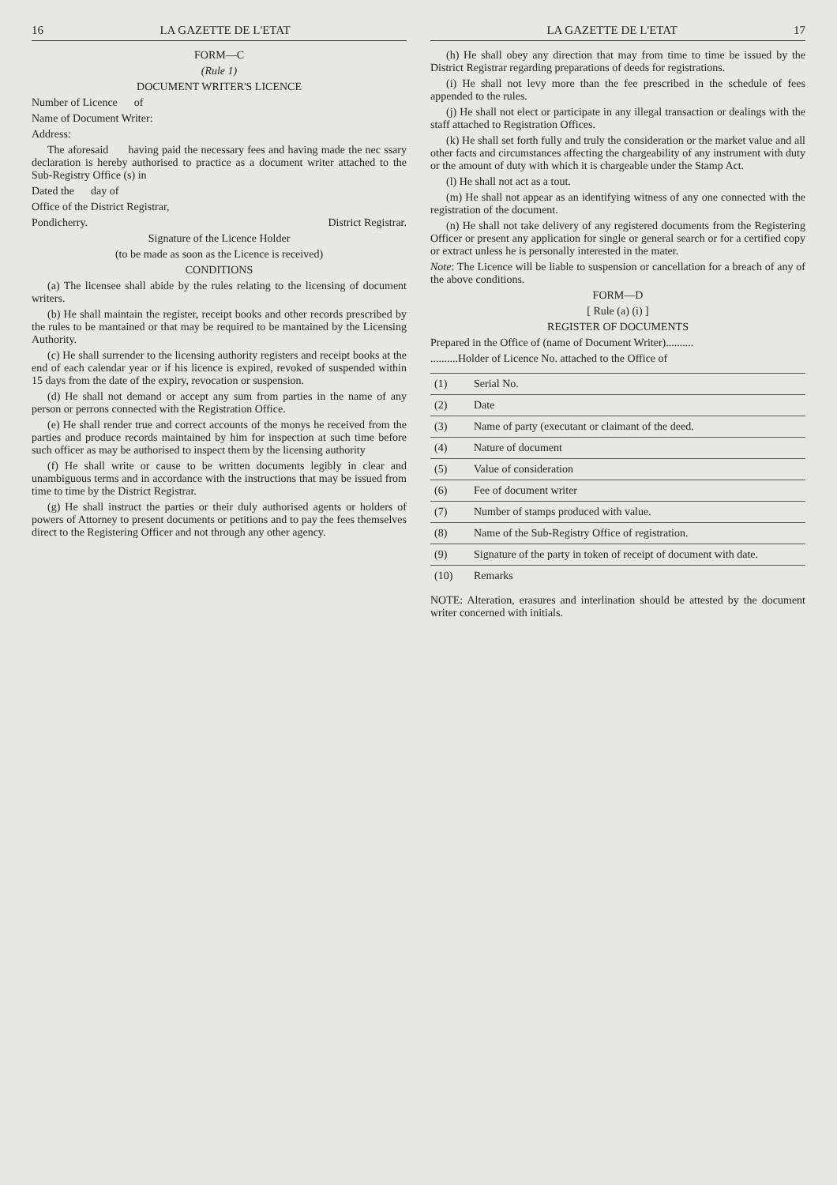16 LA GAZETTE DE L'ETAT
FORM—C
(Rule 1)
DOCUMENT WRITER'S LICENCE
Number of Licence of
Name of Document Writer:
Address:
The aforesaid having paid the necessary fees and having made the nec ssary declaration is hereby authorised to practice as a document writer attached to the Sub-Registry Office (s) in
Dated the day of
Office of the District Registrar,
Pondicherry. District Registrar.
Signature of the Licence Holder
(to be made as soon as the Licence is received)
CONDITIONS
(a) The licensee shall abide by the rules relating to the licensing of document writers.
(b) He shall maintain the register, receipt books and other records prescribed by the rules to be mantained or that may be required to be mantained by the Licensing Authority.
(c) He shall surrender to the licensing authority registers and receipt books at the end of each calendar year or if his licence is expired, revoked of suspended within 15 days from the date of the expiry, revocation or suspension.
(d) He shall not demand or accept any sum from parties in the name of any person or perrons connected with the Registration Office.
(e) He shall render true and correct accounts of the monys he received from the parties and produce records maintained by him for inspection at such time before such officer as may be authorised to inspect them by the licensing authority
(f) He shall write or cause to be written documents legibly in clear and unambiguous terms and in accordance with the instructions that may be issued from time to time by the District Registrar.
(g) He shall instruct the parties or their duly authorised agents or holders of powers of Attorney to present documents or petitions and to pay the fees themselves direct to the Registering Officer and not through any other agency.
LA GAZETTE DE L'ETAT 17
(h) He shall obey any direction that may from time to time be issued by the District Registrar regarding preparations of deeds for registrations.
(i) He shall not levy more than the fee prescribed in the schedule of fees appended to the rules.
(j) He shall not elect or participate in any illegal transaction or dealings with the staff attached to Registration Offices.
(k) He shall set forth fully and truly the consideration or the market value and all other facts and circumstances affecting the chargeability of any instrument with duty or the amount of duty with which it is chargeable under the Stamp Act.
(l) He shall not act as a tout.
(m) He shall not appear as an identifying witness of any one connected with the registration of the document.
(n) He shall not take delivery of any registered documents from the Registering Officer or present any application for single or general search or for a certified copy or extract unless he is personally interested in the mater.
Note: The Licence will be liable to suspension or cancellation for a breach of any of the above conditions.
FORM—D
[ Rule (a) (i) ]
REGISTER OF DOCUMENTS
Prepared in the Office of (name of Document Writer)..........
..........Holder of Licence No. attached to the Office of
| (1) | Serial No. |
| (2) | Date |
| (3) | Name of party (executant or claimant of the deed. |
| (4) | Nature of document |
| (5) | Value of consideration |
| (6) | Fee of document writer |
| (7) | Number of stamps produced with value. |
| (8) | Name of the Sub-Registry Office of registration. |
| (9) | Signature of the party in token of receipt of document with date. |
| (10) | Remarks |
NOTE: Alteration, erasures and interlination should be attested by the document writer concerned with initials.